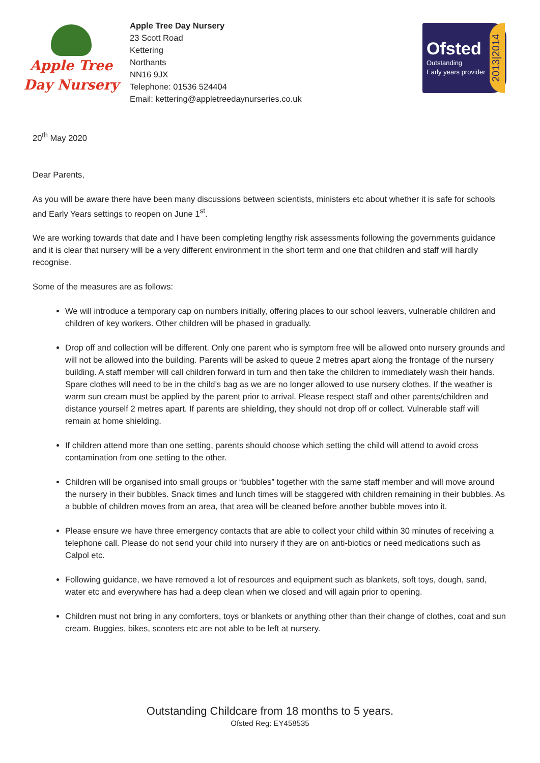Apple Tree
Day Nursery
Apple Tree Day Nursery
23 Scott Road
Kettering
Northants
NN16 9JX
Telephone: 01536 524404
Email: kettering@appletreedaynurseries.co.uk
Ofsted
Outstanding
Early years provider
2013|2014
20<sup>th</sup> May 2020
Dear Parents,
As you will be aware there have been many discussions between scientists, ministers etc about whether it is safe for schools and Early Years settings to reopen on June 1<sup>st</sup>.
We are working towards that date and I have been completing lengthy risk assessments following the governments guidance and it is clear that nursery will be a very different environment in the short term and one that children and staff will hardly recognise.
Some of the measures are as follows:
We will introduce a temporary cap on numbers initially, offering places to our school leavers, vulnerable children and children of key workers. Other children will be phased in gradually.
Drop off and collection will be different. Only one parent who is symptom free will be allowed onto nursery grounds and will not be allowed into the building. Parents will be asked to queue 2 metres apart along the frontage of the nursery building. A staff member will call children forward in turn and then take the children to immediately wash their hands. Spare clothes will need to be in the child’s bag as we are no longer allowed to use nursery clothes. If the weather is warm sun cream must be applied by the parent prior to arrival. Please respect staff and other parents/children and distance yourself 2 metres apart. If parents are shielding, they should not drop off or collect. Vulnerable staff will remain at home shielding.
If children attend more than one setting, parents should choose which setting the child will attend to avoid cross contamination from one setting to the other.
Children will be organised into small groups or “bubbles” together with the same staff member and will move around the nursery in their bubbles. Snack times and lunch times will be staggered with children remaining in their bubbles. As a bubble of children moves from an area, that area will be cleaned before another bubble moves into it.
Please ensure we have three emergency contacts that are able to collect your child within 30 minutes of receiving a telephone call. Please do not send your child into nursery if they are on anti-biotics or need medications such as Calpol etc.
Following guidance, we have removed a lot of resources and equipment such as blankets, soft toys, dough, sand, water etc and everywhere has had a deep clean when we closed and will again prior to opening.
Children must not bring in any comforters, toys or blankets or anything other than their change of clothes, coat and sun cream. Buggies, bikes, scooters etc are not able to be left at nursery.
Outstanding Childcare from 18 months to 5 years.
Ofsted Reg: EY458535